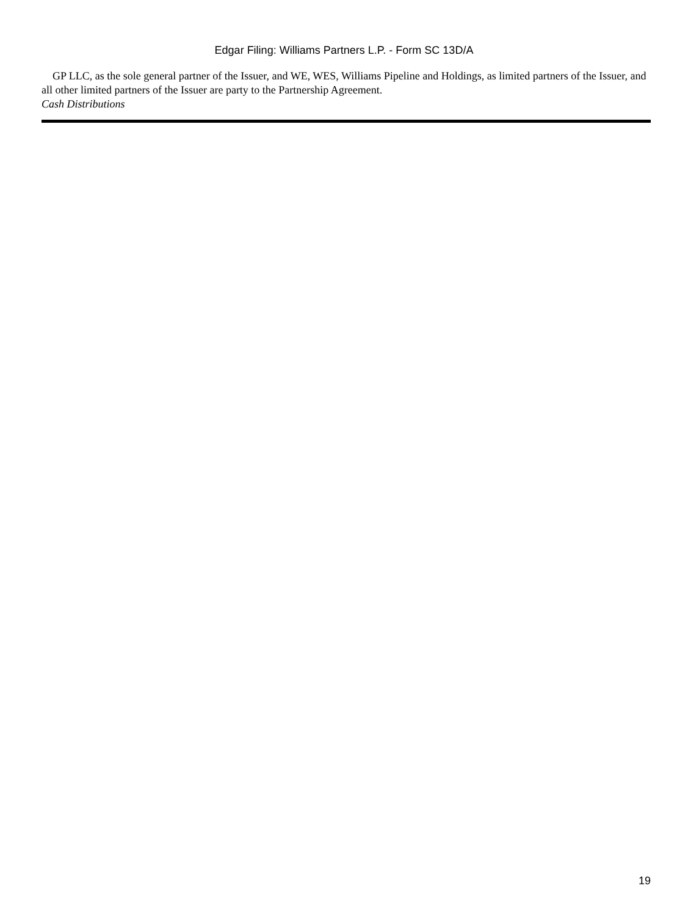Edgar Filing: Williams Partners L.P. - Form SC 13D/A
GP LLC, as the sole general partner of the Issuer, and WE, WES, Williams Pipeline and Holdings, as limited partners of the Issuer, and all other limited partners of the Issuer are party to the Partnership Agreement.
Cash Distributions
19